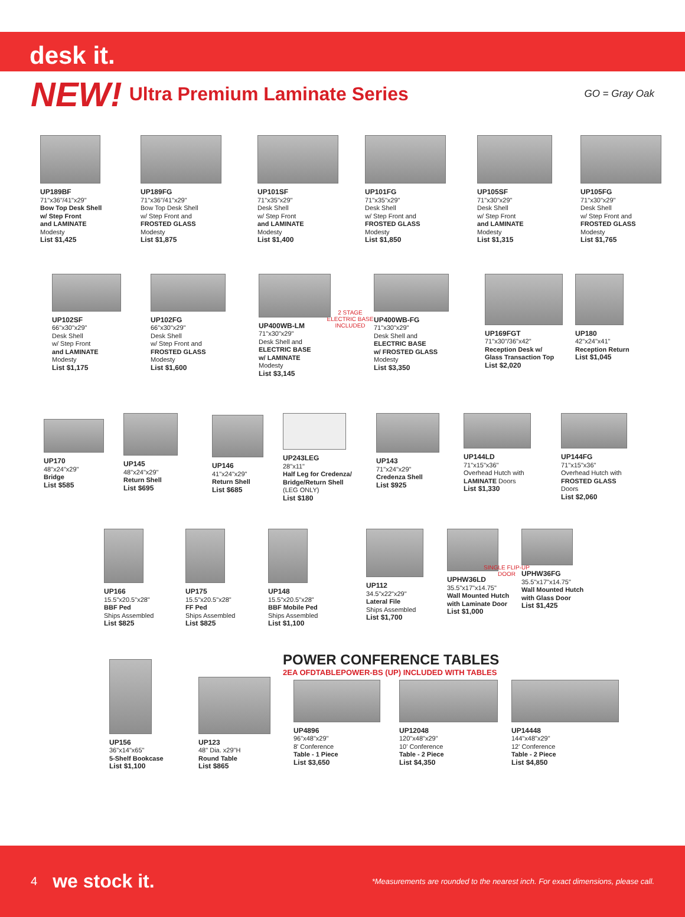desk it.
NEW! Ultra Premium Laminate Series GO = Gray Oak
UP189BF
71"x36"/41"x29"
Bow Top Desk Shell
w/ Step Front
and LAMINATE
Modesty
List $1,425
UP189FG
71"x36"/41"x29"
Bow Top Desk Shell
w/ Step Front and
FROSTED GLASS
Modesty
List $1,875
UP101SF
71"x35"x29"
Desk Shell
w/ Step Front
and LAMINATE
Modesty
List $1,400
UP101FG
71"x35"x29"
Desk Shell
w/ Step Front and
FROSTED GLASS
Modesty
List $1,850
UP105SF
71"x30"x29"
Desk Shell
w/ Step Front
and LAMINATE
Modesty
List $1,315
UP105FG
71"x30"x29"
Desk Shell
w/ Step Front and
FROSTED GLASS
Modesty
List $1,765
UP102SF
66"x30"x29"
Desk Shell
w/ Step Front
and LAMINATE
Modesty
List $1,175
UP102FG
66"x30"x29"
Desk Shell
w/ Step Front and
FROSTED GLASS
Modesty
List $1,600
UP400WB-LM
71"x30"x29"
Desk Shell and
ELECTRIC BASE
w/ LAMINATE
Modesty
List $3,145
2 STAGE ELECTRIC BASE INCLUDED
UP400WB-FG
71"x30"x29"
Desk Shell and
ELECTRIC BASE
w/ FROSTED GLASS
Modesty
List $3,350
UP169FGT
71"x30"/36"x42"
Reception Desk w/
Glass Transaction Top
List $2,020
UP180
42"x24"x41"
Reception Return
List $1,045
UP170
48"x24"x29"
Bridge
List $585
UP145
48"x24"x29"
Return Shell
List $695
UP146
41"x24"x29"
Return Shell
List $685
UP243LEG
28"x11"
Half Leg for Credenza/
Bridge/Return Shell
(LEG ONLY)
List $180
UP143
71"x24"x29"
Credenza Shell
List $925
UP144LD
71"x15"x36"
Overhead Hutch with
LAMINATE Doors
List $1,330
UP144FG
71"x15"x36"
Overhead Hutch with
FROSTED GLASS
Doors
List $2,060
UP166
15.5"x20.5"x28"
BBF Ped
Ships Assembled
List $825
UP175
15.5"x20.5"x28"
FF Ped
Ships Assembled
List $825
UP148
15.5"x20.5"x28"
BBF Mobile Ped
Ships Assembled
List $1,100
UP112
34.5"x22"x29"
Lateral File
Ships Assembled
List $1,700
UPHW36LD
35.5"x17"x14.75"
Wall Mounted Hutch
with Laminate Door
List $1,000
SINGLE FLIP-UP DOOR
UPHW36FG
35.5"x17"x14.75"
Wall Mounted Hutch
with Glass Door
List $1,425
POWER CONFERENCE TABLES
2EA OFDTABLEPOWER-BS (UP) INCLUDED WITH TABLES
UP156
36"x14"x65"
5-Shelf Bookcase
List $1,100
UP123
48" Dia. x29"H
Round Table
List $865
UP4896
96"x48"x29"
8' Conference
Table - 1 Piece
List $3,650
UP12048
120"x48"x29"
10' Conference
Table - 2 Piece
List $4,350
UP14448
144"x48"x29"
12' Conference
Table - 2 Piece
List $4,850
4 we stock it. *Measurements are rounded to the nearest inch. For exact dimensions, please call.